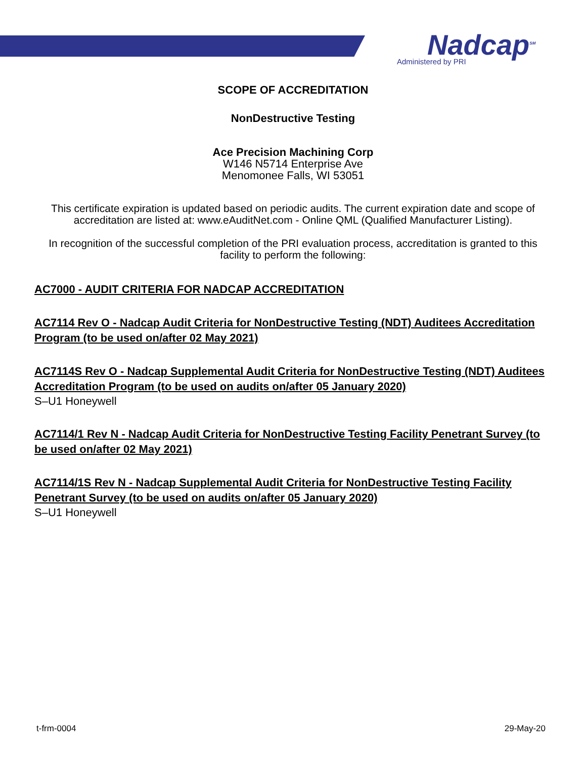Nadcap<sup>SM</sup>
Administered by PRI
SCOPE OF ACCREDITATION
NonDestructive Testing
Ace Precision Machining Corp
W146 N5714 Enterprise Ave
Menomonee Falls, WI 53051
This certificate expiration is updated based on periodic audits. The current expiration date and scope of accreditation are listed at: www.eAuditNet.com - Online QML (Qualified Manufacturer Listing).
In recognition of the successful completion of the PRI evaluation process, accreditation is granted to this facility to perform the following:
AC7000 - AUDIT CRITERIA FOR NADCAP ACCREDITATION
AC7114 Rev O - Nadcap Audit Criteria for NonDestructive Testing (NDT) Auditees Accreditation Program (to be used on/after 02 May 2021)
AC7114S Rev O - Nadcap Supplemental Audit Criteria for NonDestructive Testing (NDT) Auditees Accreditation Program (to be used on audits on/after 05 January 2020)
S–U1 Honeywell
AC7114/1 Rev N - Nadcap Audit Criteria for NonDestructive Testing Facility Penetrant Survey (to be used on/after 02 May 2021)
AC7114/1S Rev N - Nadcap Supplemental Audit Criteria for NonDestructive Testing Facility Penetrant Survey (to be used on audits on/after 05 January 2020)
S–U1 Honeywell
t-frm-0004 29-May-20